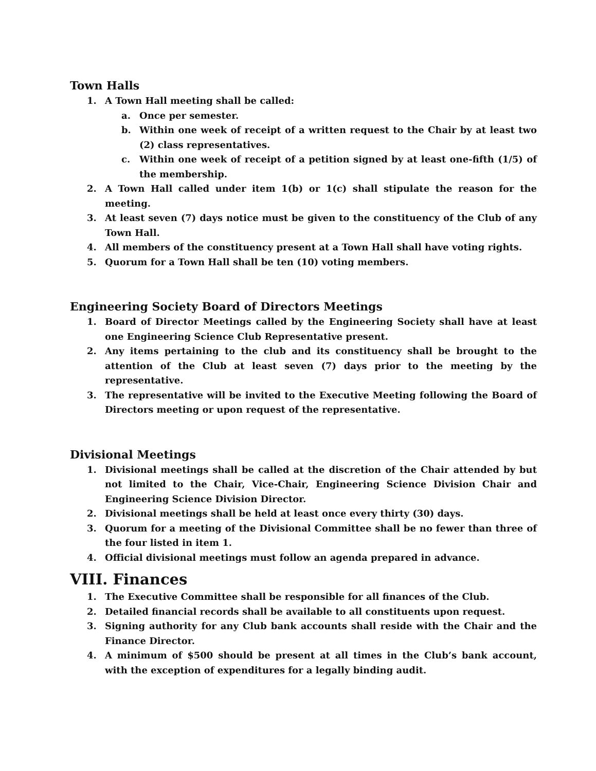Town Halls
1. A Town Hall meeting shall be called:
a. Once per semester.
b. Within one week of receipt of a written request to the Chair by at least two (2) class representatives.
c. Within one week of receipt of a petition signed by at least one-fifth (1/5) of the membership.
2. A Town Hall called under item 1(b) or 1(c) shall stipulate the reason for the meeting.
3. At least seven (7) days notice must be given to the constituency of the Club of any Town Hall.
4. All members of the constituency present at a Town Hall shall have voting rights.
5. Quorum for a Town Hall shall be ten (10) voting members.
Engineering Society Board of Directors Meetings
1. Board of Director Meetings called by the Engineering Society shall have at least one Engineering Science Club Representative present.
2. Any items pertaining to the club and its constituency shall be brought to the attention of the Club at least seven (7) days prior to the meeting by the representative.
3. The representative will be invited to the Executive Meeting following the Board of Directors meeting or upon request of the representative.
Divisional Meetings
1. Divisional meetings shall be called at the discretion of the Chair attended by but not limited to the Chair, Vice-Chair, Engineering Science Division Chair and Engineering Science Division Director.
2. Divisional meetings shall be held at least once every thirty (30) days.
3. Quorum for a meeting of the Divisional Committee shall be no fewer than three of the four listed in item 1.
4. Official divisional meetings must follow an agenda prepared in advance.
VIII. Finances
1. The Executive Committee shall be responsible for all finances of the Club.
2. Detailed financial records shall be available to all constituents upon request.
3. Signing authority for any Club bank accounts shall reside with the Chair and the Finance Director.
4. A minimum of $500 should be present at all times in the Club’s bank account, with the exception of expenditures for a legally binding audit.